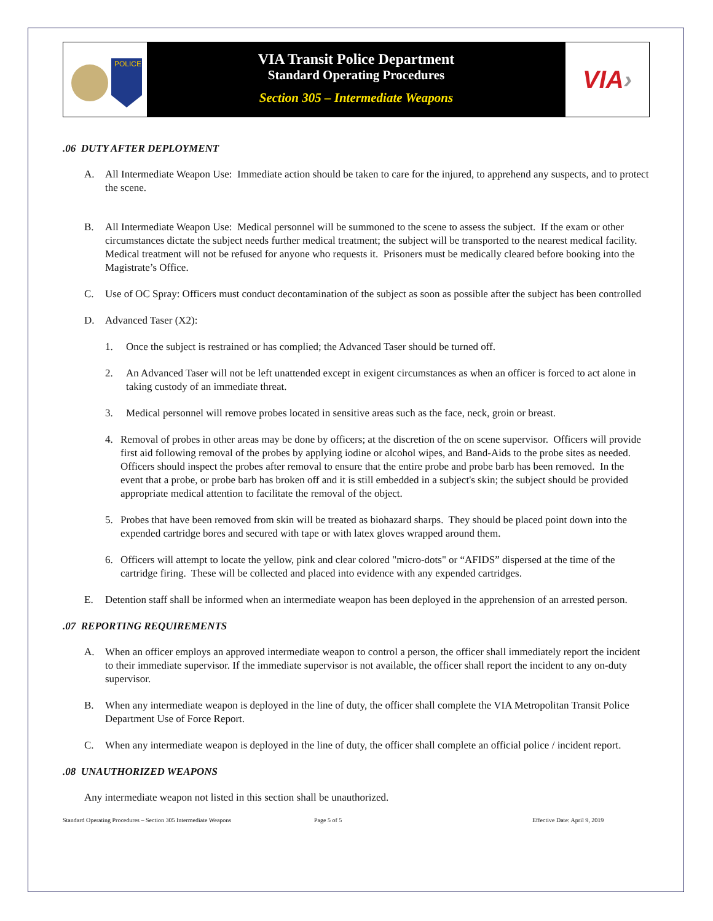POLICE
VIA Transit Police Department
Standard Operating Procedures
Section 305 – Intermediate Weapons
VIA ›
.06 DUTY AFTER DEPLOYMENT
A. All Intermediate Weapon Use: Immediate action should be taken to care for the injured, to apprehend any suspects, and to protect the scene.
B. All Intermediate Weapon Use: Medical personnel will be summoned to the scene to assess the subject. If the exam or other circumstances dictate the subject needs further medical treatment; the subject will be transported to the nearest medical facility. Medical treatment will not be refused for anyone who requests it. Prisoners must be medically cleared before booking into the Magistrate’s Office.
C. Use of OC Spray: Officers must conduct decontamination of the subject as soon as possible after the subject has been controlled
D. Advanced Taser (X2):
1. Once the subject is restrained or has complied; the Advanced Taser should be turned off.
2. An Advanced Taser will not be left unattended except in exigent circumstances as when an officer is forced to act alone in taking custody of an immediate threat.
3. Medical personnel will remove probes located in sensitive areas such as the face, neck, groin or breast.
4. Removal of probes in other areas may be done by officers; at the discretion of the on scene supervisor. Officers will provide first aid following removal of the probes by applying iodine or alcohol wipes, and Band-Aids to the probe sites as needed. Officers should inspect the probes after removal to ensure that the entire probe and probe barb has been removed. In the event that a probe, or probe barb has broken off and it is still embedded in a subject's skin; the subject should be provided appropriate medical attention to facilitate the removal of the object.
5. Probes that have been removed from skin will be treated as biohazard sharps. They should be placed point down into the expended cartridge bores and secured with tape or with latex gloves wrapped around them.
6. Officers will attempt to locate the yellow, pink and clear colored "micro-dots" or “AFIDS” dispersed at the time of the cartridge firing. These will be collected and placed into evidence with any expended cartridges.
E. Detention staff shall be informed when an intermediate weapon has been deployed in the apprehension of an arrested person.
.07 REPORTING REQUIREMENTS
A. When an officer employs an approved intermediate weapon to control a person, the officer shall immediately report the incident to their immediate supervisor. If the immediate supervisor is not available, the officer shall report the incident to any on-duty supervisor.
B. When any intermediate weapon is deployed in the line of duty, the officer shall complete the VIA Metropolitan Transit Police Department Use of Force Report.
C. When any intermediate weapon is deployed in the line of duty, the officer shall complete an official police / incident report.
.08 UNAUTHORIZED WEAPONS
Any intermediate weapon not listed in this section shall be unauthorized.
Standard Operating Procedures – Section 305 Intermediate Weapons Page 5 of 5 Effective Date: April 9, 2019